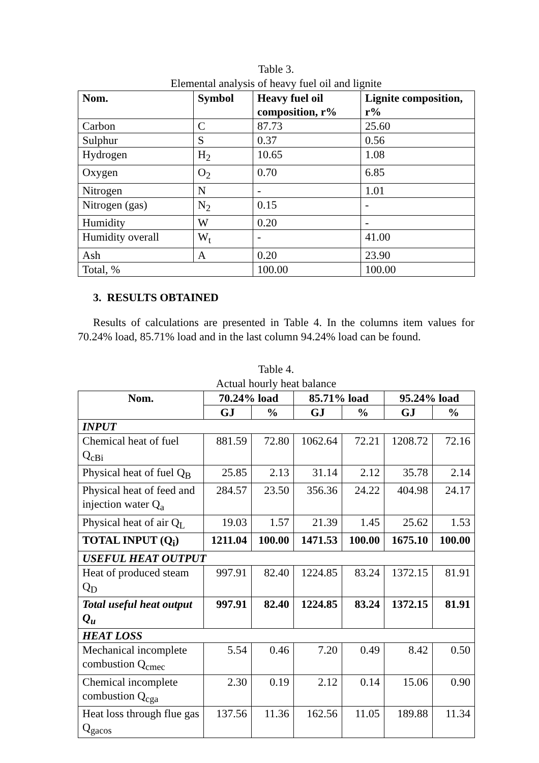Table 3.
Elemental analysis of heavy fuel oil and lignite
| Nom. | Symbol | Heavy fuel oil composition, r% | Lignite composition, r% |
| --- | --- | --- | --- |
| Carbon | C | 87.73 | 25.60 |
| Sulphur | S | 0.37 | 0.56 |
| Hydrogen | H<sub>2</sub> | 10.65 | 1.08 |
| Oxygen | O<sub>2</sub> | 0.70 | 6.85 |
| Nitrogen | N | - | 1.01 |
| Nitrogen (gas) | N<sub>2</sub> | 0.15 | - |
| Humidity | W | 0.20 | - |
| Humidity overall | W<sub>t</sub> | - | 41.00 |
| Ash | A | 0.20 | 23.90 |
| Total, % | | 100.00 | 100.00 |
3. RESULTS OBTAINED
Results of calculations are presented in Table 4. In the columns item values for 70.24% load, 85.71% load and in the last column 94.24% load can be found.
Table 4.
Actual hourly heat balance
| Nom. | 70.24% load | | 85.71% load | | 95.24% load | |
| --- | --- | --- | --- | --- | --- | --- |
| | GJ | % | GJ | % | GJ | % |
| INPUT | | | | | | |
| Chemical heat of fuel Q<sub>cBi</sub> | 881.59 | 72.80 | 1062.64 | 72.21 | 1208.72 | 72.16 |
| Physical heat of fuel Q<sub>B</sub> | 25.85 | 2.13 | 31.14 | 2.12 | 35.78 | 2.14 |
| Physical heat of feed and injection water Q<sub>a</sub> | 284.57 | 23.50 | 356.36 | 24.22 | 404.98 | 24.17 |
| Physical heat of air Q<sub>L</sub> | 19.03 | 1.57 | 21.39 | 1.45 | 25.62 | 1.53 |
| TOTAL INPUT (Q<sub>i</sub>) | 1211.04 | 100.00 | 1471.53 | 100.00 | 1675.10 | 100.00 |
| USEFUL HEAT OUTPUT | | | | | | |
| Heat of produced steam Q<sub>D</sub> | 997.91 | 82.40 | 1224.85 | 83.24 | 1372.15 | 81.91 |
| Total useful heat output Q<sub>u</sub> | 997.91 | 82.40 | 1224.85 | 83.24 | 1372.15 | 81.91 |
| HEAT LOSS | | | | | | |
| Mechanical incomplete combustion Q<sub>cmec</sub> | 5.54 | 0.46 | 7.20 | 0.49 | 8.42 | 0.50 |
| Chemical incomplete combustion Q<sub>cga</sub> | 2.30 | 0.19 | 2.12 | 0.14 | 15.06 | 0.90 |
| Heat loss through flue gas Q<sub>gacos</sub> | 137.56 | 11.36 | 162.56 | 11.05 | 189.88 | 11.34 |